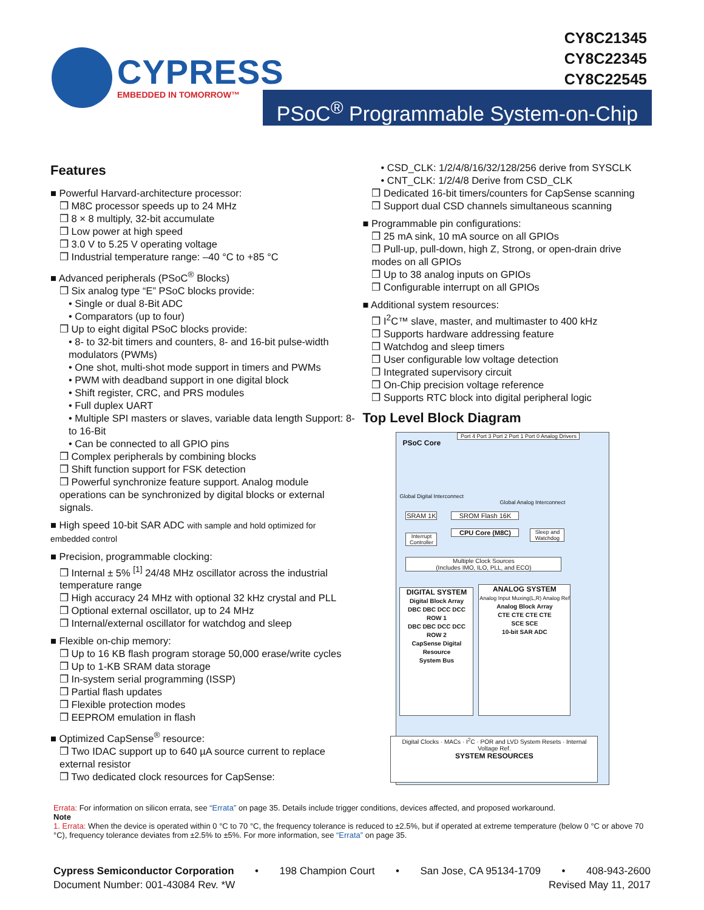CYPRESS
EMBEDDED IN TOMORROW™
CY8C21345
CY8C22345
CY8C22545
PSoC<sup>®</sup> Programmable System-on-Chip
Features
■ Powerful Harvard-architecture processor:
❒ M8C processor speeds up to 24 MHz
❒ 8 × 8 multiply, 32-bit accumulate
❒ Low power at high speed
❒ 3.0 V to 5.25 V operating voltage
❒ Industrial temperature range: –40 °C to +85 °C
■ Advanced peripherals (PSoC<sup>®</sup> Blocks)
❒ Six analog type “E” PSoC blocks provide:
• Single or dual 8-Bit ADC
• Comparators (up to four)
❒ Up to eight digital PSoC blocks provide:
• 8- to 32-bit timers and counters, 8- and 16-bit pulse-width modulators (PWMs)
• One shot, multi-shot mode support in timers and PWMs
• PWM with deadband support in one digital block
• Shift register, CRC, and PRS modules
• Full duplex UART
• Multiple SPI masters or slaves, variable data length Support: 8- to 16-Bit
• Can be connected to all GPIO pins
❒ Complex peripherals by combining blocks
❒ Shift function support for FSK detection
❒ Powerful synchronize feature support. Analog module operations can be synchronized by digital blocks or external signals.
■ High speed 10-bit SAR ADC with sample and hold optimized for embedded control
■ Precision, programmable clocking:
❒ Internal ± 5% <sup>[1]</sup> 24/48 MHz oscillator across the industrial temperature range
❒ High accuracy 24 MHz with optional 32 kHz crystal and PLL
❒ Optional external oscillator, up to 24 MHz
❒ Internal/external oscillator for watchdog and sleep
■ Flexible on-chip memory:
❒ Up to 16 KB flash program storage 50,000 erase/write cycles
❒ Up to 1-KB SRAM data storage
❒ In-system serial programming (ISSP)
❒ Partial flash updates
❒ Flexible protection modes
❒ EEPROM emulation in flash
■ Optimized CapSense<sup>®</sup> resource:
❒ Two IDAC support up to 640 µA source current to replace external resistor
❒ Two dedicated clock resources for CapSense:
• CSD_CLK: 1/2/4/8/16/32/128/256 derive from SYSCLK
• CNT_CLK: 1/2/4/8 Derive from CSD_CLK
❒ Dedicated 16-bit timers/counters for CapSense scanning
❒ Support dual CSD channels simultaneous scanning
■ Programmable pin configurations:
❒ 25 mA sink, 10 mA source on all GPIOs
❒ Pull-up, pull-down, high Z, Strong, or open-drain drive modes on all GPIOs
❒ Up to 38 analog inputs on GPIOs
❒ Configurable interrupt on all GPIOs
■ Additional system resources:
❒ I<sup>2</sup>C™ slave, master, and multimaster to 400 kHz
❒ Supports hardware addressing feature
❒ Watchdog and sleep timers
❒ User configurable low voltage detection
❒ Integrated supervisory circuit
❒ On-Chip precision voltage reference
❒ Supports RTC block into digital peripheral logic
Top Level Block Diagram
PSoC Core
Port 4 Port 3 Port 2 Port 1 Port 0 Analog Drivers
Global Digital Interconnect
Global Analog Interconnect
SRAM 1K SROM Flash 16K
Interrupt Controller
CPU Core (M8C)
Sleep and Watchdog
Multiple Clock Sources
(Includes IMO, ILO, PLL, and ECO)
DIGITAL SYSTEM
Digital Block Array
DBC DBC DCC DCC ROW 1
DBC DBC DCC DCC ROW 2
CapSense Digital Resource
System Bus
ANALOG SYSTEM
Analog Input Muxing(L,R) Analog Ref
Analog Block Array
CTE CTE CTE CTE
SCE SCE
10-bit SAR ADC
Digital Clocks · MACs · I<sup>2</sup>C · POR and LVD System Resets · Internal Voltage Ref.
SYSTEM RESOURCES
Errata: For information on silicon errata, see “Errata” on page 35. Details include trigger conditions, devices affected, and proposed workaround.
Note
1. Errata: When the device is operated within 0 °C to 70 °C, the frequency tolerance is reduced to ±2.5%, but if operated at extreme temperature (below 0 °C or above 70 °C), frequency tolerance deviates from ±2.5% to ±5%. For more information, see “Errata” on page 35.
Cypress Semiconductor Corporation • 198 Champion Court • San Jose, CA 95134-1709 • 408-943-2600
Document Number: 001-43084 Rev. *W Revised May 11, 2017